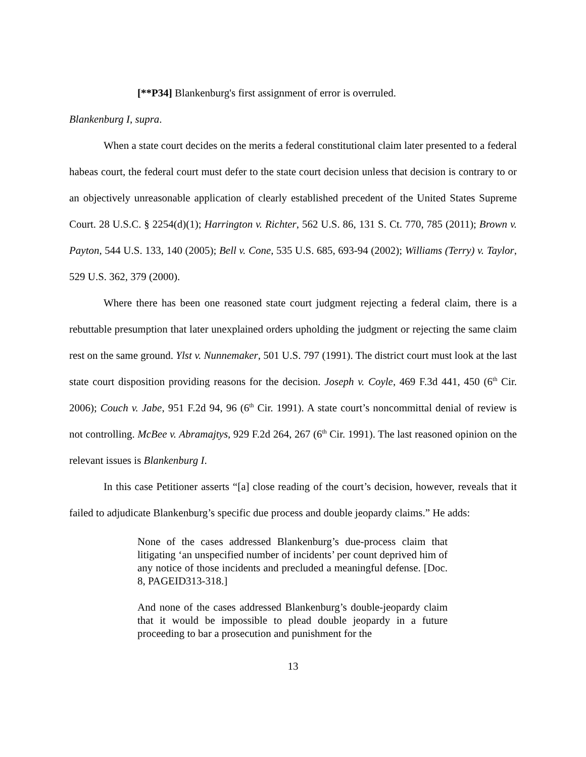[**P34] Blankenburg's first assignment of error is overruled.
Blankenburg I, supra.
When a state court decides on the merits a federal constitutional claim later presented to a federal habeas court, the federal court must defer to the state court decision unless that decision is contrary to or an objectively unreasonable application of clearly established precedent of the United States Supreme Court. 28 U.S.C. § 2254(d)(1); Harrington v. Richter, 562 U.S. 86, 131 S. Ct. 770, 785 (2011); Brown v. Payton, 544 U.S. 133, 140 (2005); Bell v. Cone, 535 U.S. 685, 693-94 (2002); Williams (Terry) v. Taylor, 529 U.S. 362, 379 (2000).
Where there has been one reasoned state court judgment rejecting a federal claim, there is a rebuttable presumption that later unexplained orders upholding the judgment or rejecting the same claim rest on the same ground. Ylst v. Nunnemaker, 501 U.S. 797 (1991). The district court must look at the last state court disposition providing reasons for the decision. Joseph v. Coyle, 469 F.3d 441, 450 (6<sup>th</sup> Cir. 2006); Couch v. Jabe, 951 F.2d 94, 96 (6<sup>th</sup> Cir. 1991). A state court’s noncommittal denial of review is not controlling. McBee v. Abramajtys, 929 F.2d 264, 267 (6<sup>th</sup> Cir. 1991). The last reasoned opinion on the relevant issues is Blankenburg I.
In this case Petitioner asserts “[a] close reading of the court’s decision, however, reveals that it failed to adjudicate Blankenburg’s specific due process and double jeopardy claims.” He adds:
None of the cases addressed Blankenburg’s due-process claim that litigating ‘an unspecified number of incidents’ per count deprived him of any notice of those incidents and precluded a meaningful defense. [Doc. 8, PAGEID313-318.]
And none of the cases addressed Blankenburg’s double-jeopardy claim that it would be impossible to plead double jeopardy in a future proceeding to bar a prosecution and punishment for the
13